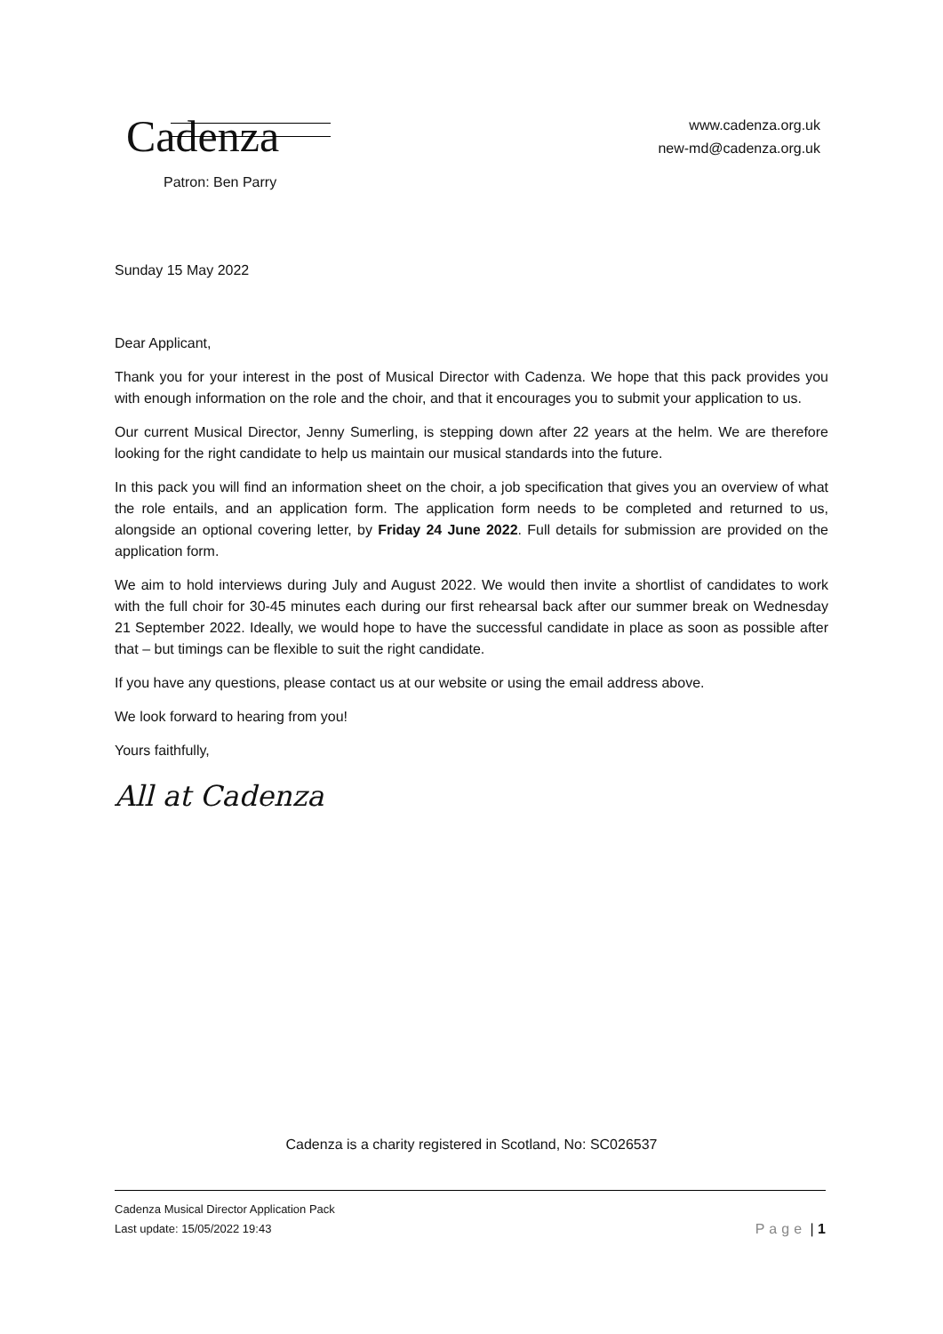Cadenza
Patron: Ben Parry
www.cadenza.org.uk
new-md@cadenza.org.uk
Sunday 15 May 2022
Dear Applicant,
Thank you for your interest in the post of Musical Director with Cadenza. We hope that this pack provides you with enough information on the role and the choir, and that it encourages you to submit your application to us.
Our current Musical Director, Jenny Sumerling, is stepping down after 22 years at the helm. We are therefore looking for the right candidate to help us maintain our musical standards into the future.
In this pack you will find an information sheet on the choir, a job specification that gives you an overview of what the role entails, and an application form. The application form needs to be completed and returned to us, alongside an optional covering letter, by Friday 24 June 2022. Full details for submission are provided on the application form.
We aim to hold interviews during July and August 2022. We would then invite a shortlist of candidates to work with the full choir for 30-45 minutes each during our first rehearsal back after our summer break on Wednesday 21 September 2022. Ideally, we would hope to have the successful candidate in place as soon as possible after that – but timings can be flexible to suit the right candidate.
If you have any questions, please contact us at our website or using the email address above.
We look forward to hearing from you!
Yours faithfully,
All at Cadenza
Cadenza is a charity registered in Scotland, No: SC026537
Cadenza Musical Director Application Pack
Last update: 15/05/2022 19:43
Page | 1